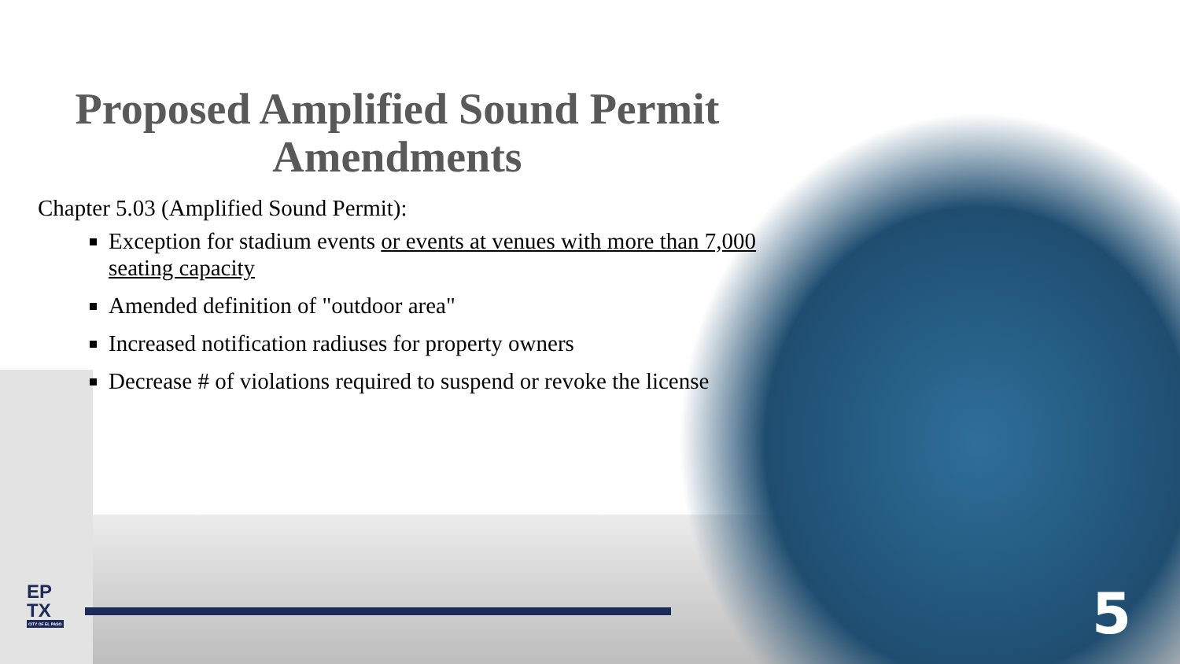Proposed Amplified Sound Permit
Amendments
Chapter 5.03 (Amplified Sound Permit):
Exception for stadium events or events at venues with more than 7,000 seating capacity
Amended definition of "outdoor area"
Increased notification radiuses for property owners
Decrease # of violations required to suspend or revoke the license
EP
TX
CITY OF EL PASO
5